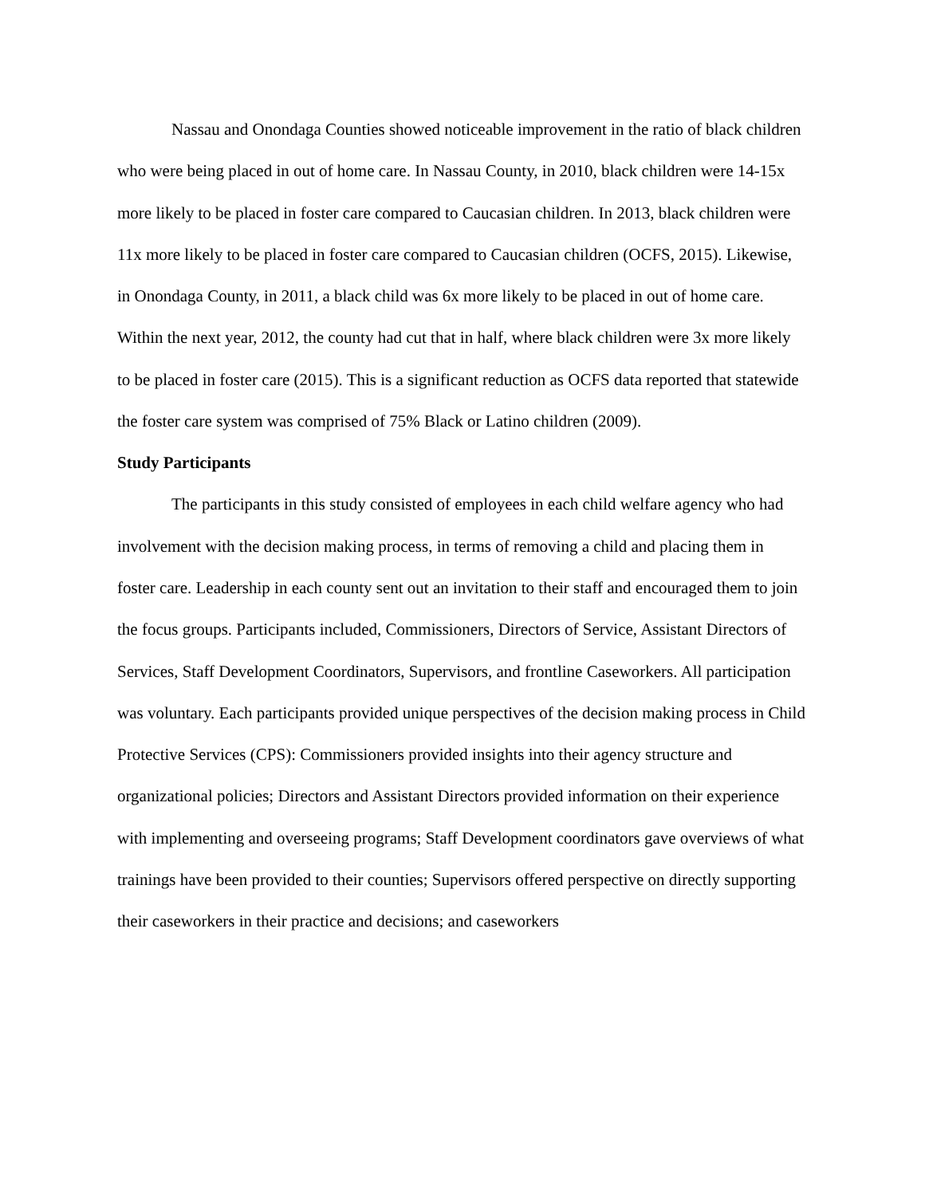Nassau and Onondaga Counties showed noticeable improvement in the ratio of black children who were being placed in out of home care. In Nassau County, in 2010, black children were 14-15x more likely to be placed in foster care compared to Caucasian children. In 2013, black children were 11x more likely to be placed in foster care compared to Caucasian children (OCFS, 2015). Likewise, in Onondaga County, in 2011, a black child was 6x more likely to be placed in out of home care. Within the next year, 2012, the county had cut that in half, where black children were 3x more likely to be placed in foster care (2015). This is a significant reduction as OCFS data reported that statewide the foster care system was comprised of 75% Black or Latino children (2009).
Study Participants
The participants in this study consisted of employees in each child welfare agency who had involvement with the decision making process, in terms of removing a child and placing them in foster care. Leadership in each county sent out an invitation to their staff and encouraged them to join the focus groups. Participants included, Commissioners, Directors of Service, Assistant Directors of Services, Staff Development Coordinators, Supervisors, and frontline Caseworkers. All participation was voluntary. Each participants provided unique perspectives of the decision making process in Child Protective Services (CPS): Commissioners provided insights into their agency structure and organizational policies; Directors and Assistant Directors provided information on their experience with implementing and overseeing programs; Staff Development coordinators gave overviews of what trainings have been provided to their counties; Supervisors offered perspective on directly supporting their caseworkers in their practice and decisions; and caseworkers